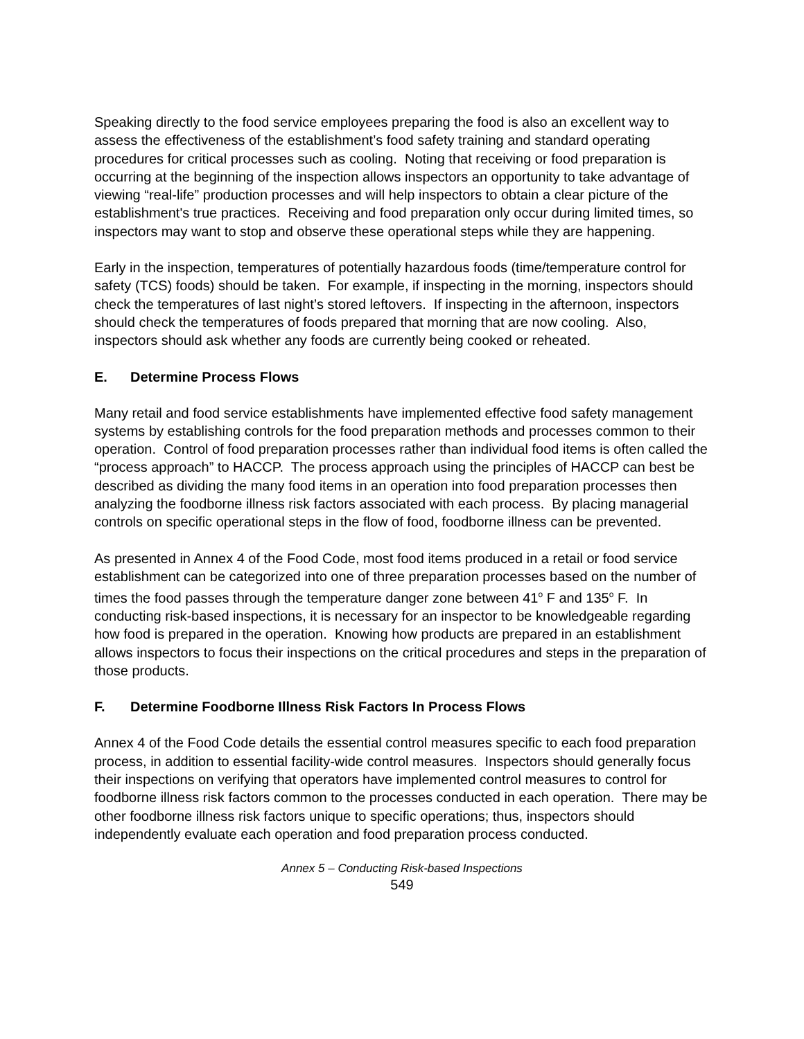Speaking directly to the food service employees preparing the food is also an excellent way to assess the effectiveness of the establishment’s food safety training and standard operating procedures for critical processes such as cooling. Noting that receiving or food preparation is occurring at the beginning of the inspection allows inspectors an opportunity to take advantage of viewing “real-life” production processes and will help inspectors to obtain a clear picture of the establishment's true practices. Receiving and food preparation only occur during limited times, so inspectors may want to stop and observe these operational steps while they are happening.
Early in the inspection, temperatures of potentially hazardous foods (time/temperature control for safety (TCS) foods) should be taken. For example, if inspecting in the morning, inspectors should check the temperatures of last night’s stored leftovers. If inspecting in the afternoon, inspectors should check the temperatures of foods prepared that morning that are now cooling. Also, inspectors should ask whether any foods are currently being cooked or reheated.
E. Determine Process Flows
Many retail and food service establishments have implemented effective food safety management systems by establishing controls for the food preparation methods and processes common to their operation. Control of food preparation processes rather than individual food items is often called the “process approach” to HACCP. The process approach using the principles of HACCP can best be described as dividing the many food items in an operation into food preparation processes then analyzing the foodborne illness risk factors associated with each process. By placing managerial controls on specific operational steps in the flow of food, foodborne illness can be prevented.
As presented in Annex 4 of the Food Code, most food items produced in a retail or food service establishment can be categorized into one of three preparation processes based on the number of times the food passes through the temperature danger zone between 41<sup>o</sup> F and 135<sup>o</sup> F. In conducting risk-based inspections, it is necessary for an inspector to be knowledgeable regarding how food is prepared in the operation. Knowing how products are prepared in an establishment allows inspectors to focus their inspections on the critical procedures and steps in the preparation of those products.
F. Determine Foodborne Illness Risk Factors In Process Flows
Annex 4 of the Food Code details the essential control measures specific to each food preparation process, in addition to essential facility-wide control measures. Inspectors should generally focus their inspections on verifying that operators have implemented control measures to control for foodborne illness risk factors common to the processes conducted in each operation. There may be other foodborne illness risk factors unique to specific operations; thus, inspectors should independently evaluate each operation and food preparation process conducted.
Annex 5 – Conducting Risk-based Inspections
549